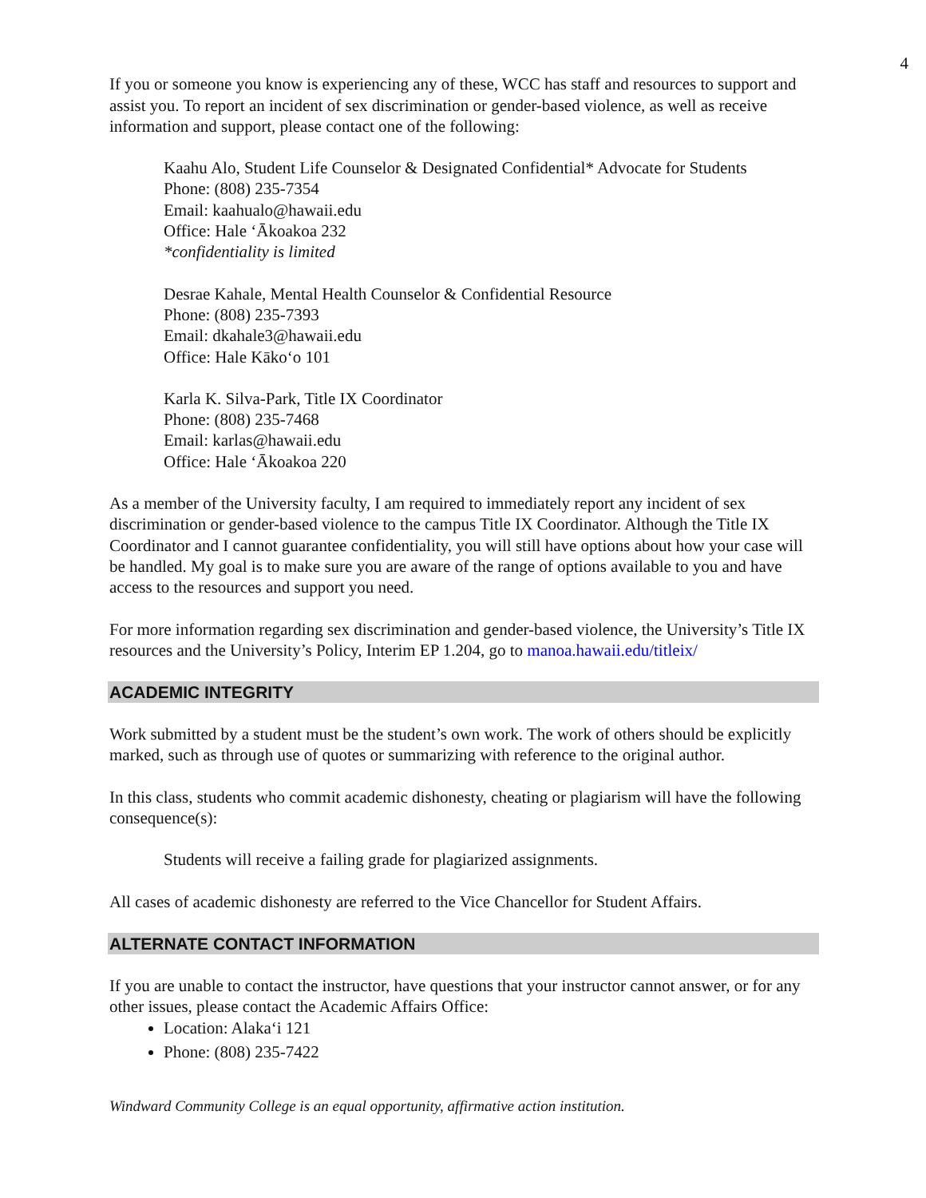4
If you or someone you know is experiencing any of these, WCC has staff and resources to support and assist you. To report an incident of sex discrimination or gender-based violence, as well as receive information and support, please contact one of the following:
Kaahu Alo, Student Life Counselor & Designated Confidential* Advocate for Students
Phone: (808) 235-7354
Email: kaahualo@hawaii.edu
Office: Hale ‘Ākoakoa 232
*confidentiality is limited
Desrae Kahale, Mental Health Counselor & Confidential Resource
Phone: (808) 235-7393
Email: dkahale3@hawaii.edu
Office: Hale Kāko‘o 101
Karla K. Silva-Park, Title IX Coordinator
Phone: (808) 235-7468
Email: karlas@hawaii.edu
Office: Hale ‘Ākoakoa 220
As a member of the University faculty, I am required to immediately report any incident of sex discrimination or gender-based violence to the campus Title IX Coordinator. Although the Title IX Coordinator and I cannot guarantee confidentiality, you will still have options about how your case will be handled. My goal is to make sure you are aware of the range of options available to you and have access to the resources and support you need.
For more information regarding sex discrimination and gender-based violence, the University’s Title IX resources and the University’s Policy, Interim EP 1.204, go to manoa.hawaii.edu/titleix/
ACADEMIC INTEGRITY
Work submitted by a student must be the student’s own work. The work of others should be explicitly marked, such as through use of quotes or summarizing with reference to the original author.
In this class, students who commit academic dishonesty, cheating or plagiarism will have the following consequence(s):
Students will receive a failing grade for plagiarized assignments.
All cases of academic dishonesty are referred to the Vice Chancellor for Student Affairs.
ALTERNATE CONTACT INFORMATION
If you are unable to contact the instructor, have questions that your instructor cannot answer, or for any other issues, please contact the Academic Affairs Office:
Location: Alaka‘i 121
Phone: (808) 235-7422
Windward Community College is an equal opportunity, affirmative action institution.